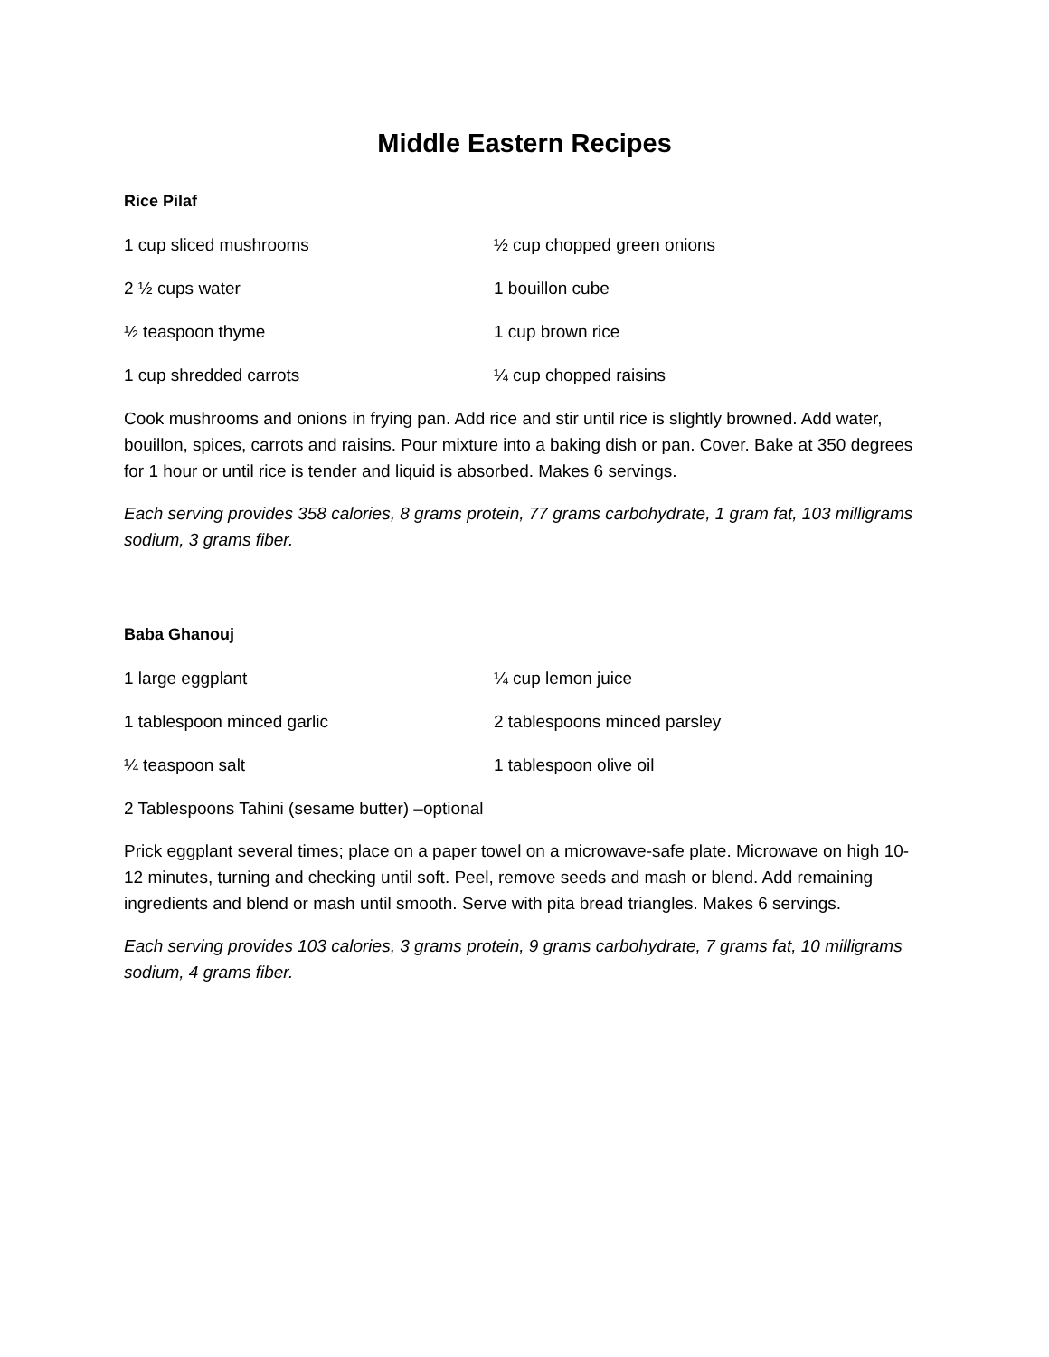Middle Eastern Recipes
Rice Pilaf
1 cup sliced mushrooms ½ cup chopped green onions
2 ½ cups water 1 bouillon cube
½ teaspoon thyme 1 cup brown rice
1 cup shredded carrots ¼ cup chopped raisins
Cook mushrooms and onions in frying pan. Add rice and stir until rice is slightly browned. Add water, bouillon, spices, carrots and raisins. Pour mixture into a baking dish or pan. Cover. Bake at 350 degrees for 1 hour or until rice is tender and liquid is absorbed. Makes 6 servings.
Each serving provides 358 calories, 8 grams protein, 77 grams carbohydrate, 1 gram fat, 103 milligrams sodium, 3 grams fiber.
Baba Ghanouj
1 large eggplant ¼ cup lemon juice
1 tablespoon minced garlic 2 tablespoons minced parsley
¼ teaspoon salt 1 tablespoon olive oil
2 Tablespoons Tahini (sesame butter) –optional
Prick eggplant several times; place on a paper towel on a microwave-safe plate. Microwave on high 10-12 minutes, turning and checking until soft. Peel, remove seeds and mash or blend. Add remaining ingredients and blend or mash until smooth. Serve with pita bread triangles. Makes 6 servings.
Each serving provides 103 calories, 3 grams protein, 9 grams carbohydrate, 7 grams fat, 10 milligrams sodium, 4 grams fiber.